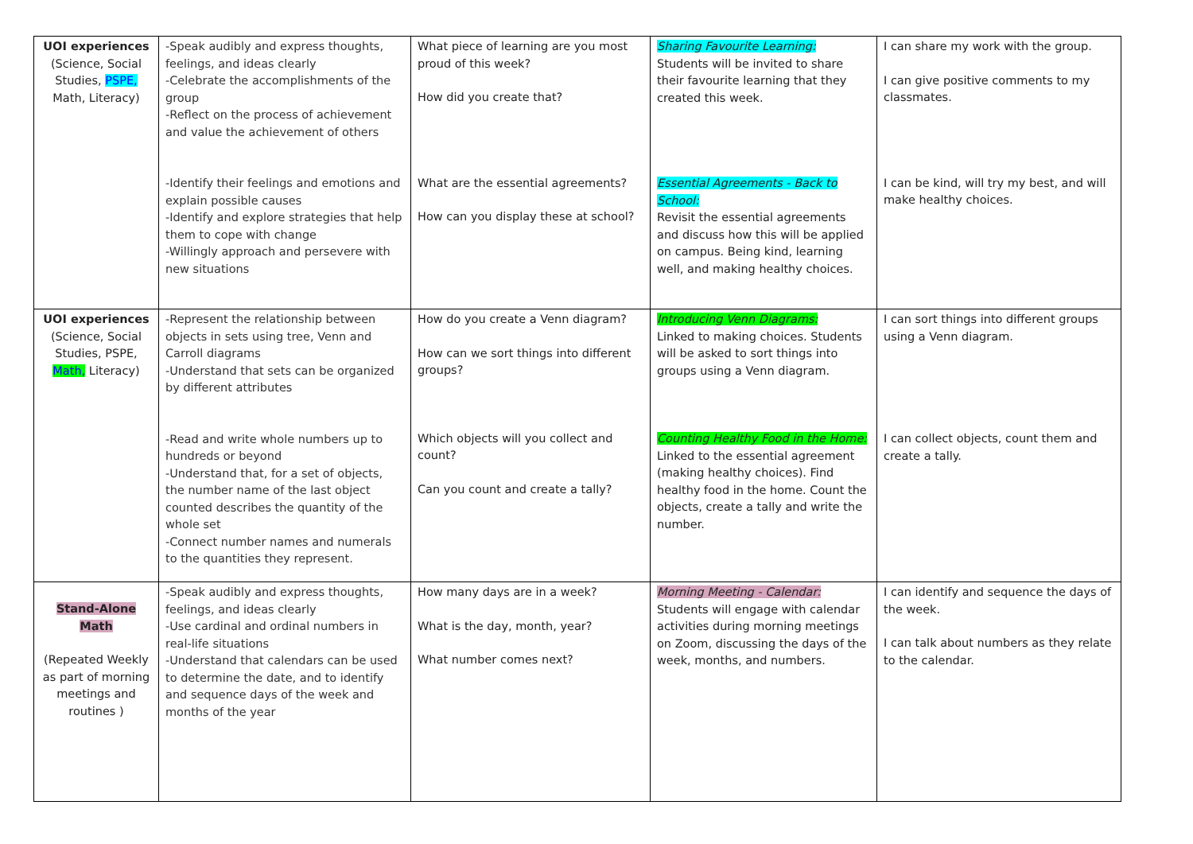| UOI experiences (Science, Social Studies, PSPE, Math, Literacy) | -Speak audibly and express thoughts, feelings, and ideas clearly -Celebrate the accomplishments of the group -Reflect on the process of achievement and value the achievement of others -Identify their feelings and emotions and explain possible causes -Identify and explore strategies that help them to cope with change -Willingly approach and persevere with new situations | What piece of learning are you most proud of this week? How did you create that? What are the essential agreements? How can you display these at school? | Sharing Favourite Learning: Students will be invited to share their favourite learning that they created this week. Essential Agreements - Back to School: Revisit the essential agreements and discuss how this will be applied on campus. Being kind, learning well, and making healthy choices. | I can share my work with the group. I can give positive comments to my classmates. I can be kind, will try my best, and will make healthy choices. |
| UOI experiences (Science, Social Studies, PSPE, Math, Literacy) | -Represent the relationship between objects in sets using tree, Venn and Carroll diagrams -Understand that sets can be organized by different attributes -Read and write whole numbers up to hundreds or beyond -Understand that, for a set of objects, the number name of the last object counted describes the quantity of the whole set -Connect number names and numerals to the quantities they represent. | How do you create a Venn diagram? How can we sort things into different groups? Which objects will you collect and count? Can you count and create a tally? | Introducing Venn Diagrams: Linked to making choices. Students will be asked to sort things into groups using a Venn diagram. Counting Healthy Food in the Home: Linked to the essential agreement (making healthy choices). Find healthy food in the home. Count the objects, create a tally and write the number. | I can sort things into different groups using a Venn diagram. I can collect objects, count them and create a tally. |
| Stand-Alone Math (Repeated Weekly as part of morning meetings and routines ) | -Speak audibly and express thoughts, feelings, and ideas clearly -Use cardinal and ordinal numbers in real-life situations -Understand that calendars can be used to determine the date, and to identify and sequence days of the week and months of the year | How many days are in a week? What is the day, month, year? What number comes next? | Morning Meeting - Calendar: Students will engage with calendar activities during morning meetings on Zoom, discussing the days of the week, months, and numbers. | I can identify and sequence the days of the week. I can talk about numbers as they relate to the calendar. |